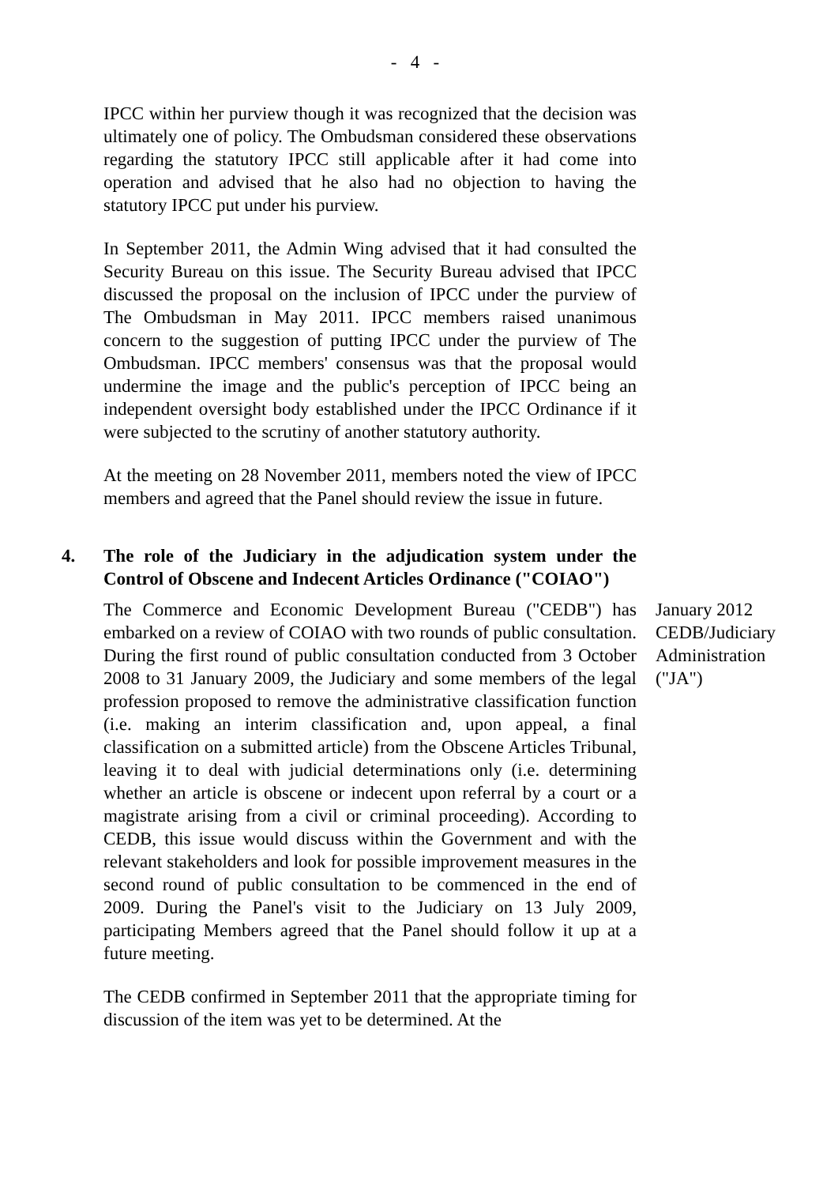- 4 -
IPCC within her purview though it was recognized that the decision was ultimately one of policy. The Ombudsman considered these observations regarding the statutory IPCC still applicable after it had come into operation and advised that he also had no objection to having the statutory IPCC put under his purview.
In September 2011, the Admin Wing advised that it had consulted the Security Bureau on this issue. The Security Bureau advised that IPCC discussed the proposal on the inclusion of IPCC under the purview of The Ombudsman in May 2011. IPCC members raised unanimous concern to the suggestion of putting IPCC under the purview of The Ombudsman. IPCC members' consensus was that the proposal would undermine the image and the public's perception of IPCC being an independent oversight body established under the IPCC Ordinance if it were subjected to the scrutiny of another statutory authority.
At the meeting on 28 November 2011, members noted the view of IPCC members and agreed that the Panel should review the issue in future.
4. The role of the Judiciary in the adjudication system under the Control of Obscene and Indecent Articles Ordinance ("COIAO")
The Commerce and Economic Development Bureau ("CEDB") has embarked on a review of COIAO with two rounds of public consultation. During the first round of public consultation conducted from 3 October 2008 to 31 January 2009, the Judiciary and some members of the legal profession proposed to remove the administrative classification function (i.e. making an interim classification and, upon appeal, a final classification on a submitted article) from the Obscene Articles Tribunal, leaving it to deal with judicial determinations only (i.e. determining whether an article is obscene or indecent upon referral by a court or a magistrate arising from a civil or criminal proceeding). According to CEDB, this issue would discuss within the Government and with the relevant stakeholders and look for possible improvement measures in the second round of public consultation to be commenced in the end of 2009. During the Panel's visit to the Judiciary on 13 July 2009, participating Members agreed that the Panel should follow it up at a future meeting.
January 2012
CEDB/Judiciary Administration ("JA")
The CEDB confirmed in September 2011 that the appropriate timing for discussion of the item was yet to be determined. At the